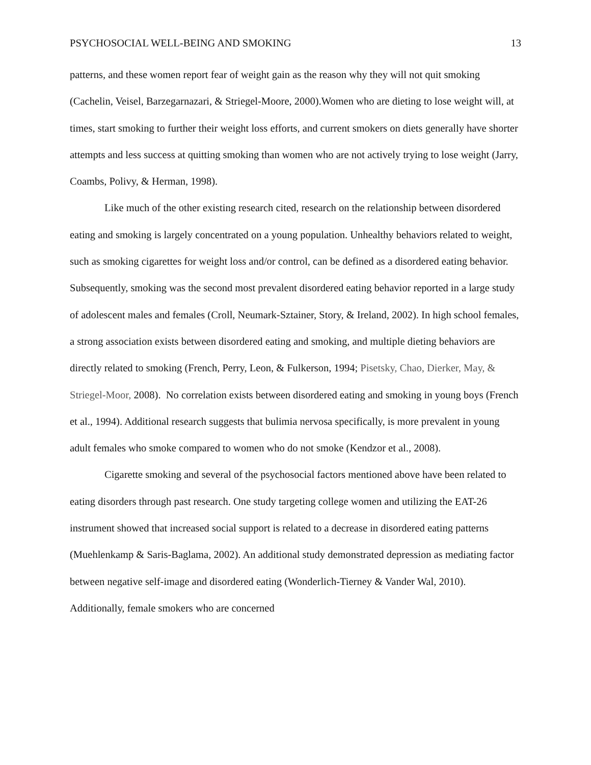PSYCHOSOCIAL WELL-BEING AND SMOKING 13
patterns, and these women report fear of weight gain as the reason why they will not quit smoking (Cachelin, Veisel, Barzegarnazari, & Striegel-Moore, 2000).Women who are dieting to lose weight will, at times, start smoking to further their weight loss efforts, and current smokers on diets generally have shorter attempts and less success at quitting smoking than women who are not actively trying to lose weight (Jarry, Coambs, Polivy, & Herman, 1998).
Like much of the other existing research cited, research on the relationship between disordered eating and smoking is largely concentrated on a young population. Unhealthy behaviors related to weight, such as smoking cigarettes for weight loss and/or control, can be defined as a disordered eating behavior. Subsequently, smoking was the second most prevalent disordered eating behavior reported in a large study of adolescent males and females (Croll, Neumark-Sztainer, Story, & Ireland, 2002). In high school females, a strong association exists between disordered eating and smoking, and multiple dieting behaviors are directly related to smoking (French, Perry, Leon, & Fulkerson, 1994; Pisetsky, Chao, Dierker, May, & Striegel-Moor, 2008). No correlation exists between disordered eating and smoking in young boys (French et al., 1994). Additional research suggests that bulimia nervosa specifically, is more prevalent in young adult females who smoke compared to women who do not smoke (Kendzor et al., 2008).
Cigarette smoking and several of the psychosocial factors mentioned above have been related to eating disorders through past research. One study targeting college women and utilizing the EAT-26 instrument showed that increased social support is related to a decrease in disordered eating patterns (Muehlenkamp & Saris-Baglama, 2002). An additional study demonstrated depression as mediating factor between negative self-image and disordered eating (Wonderlich-Tierney & Vander Wal, 2010). Additionally, female smokers who are concerned